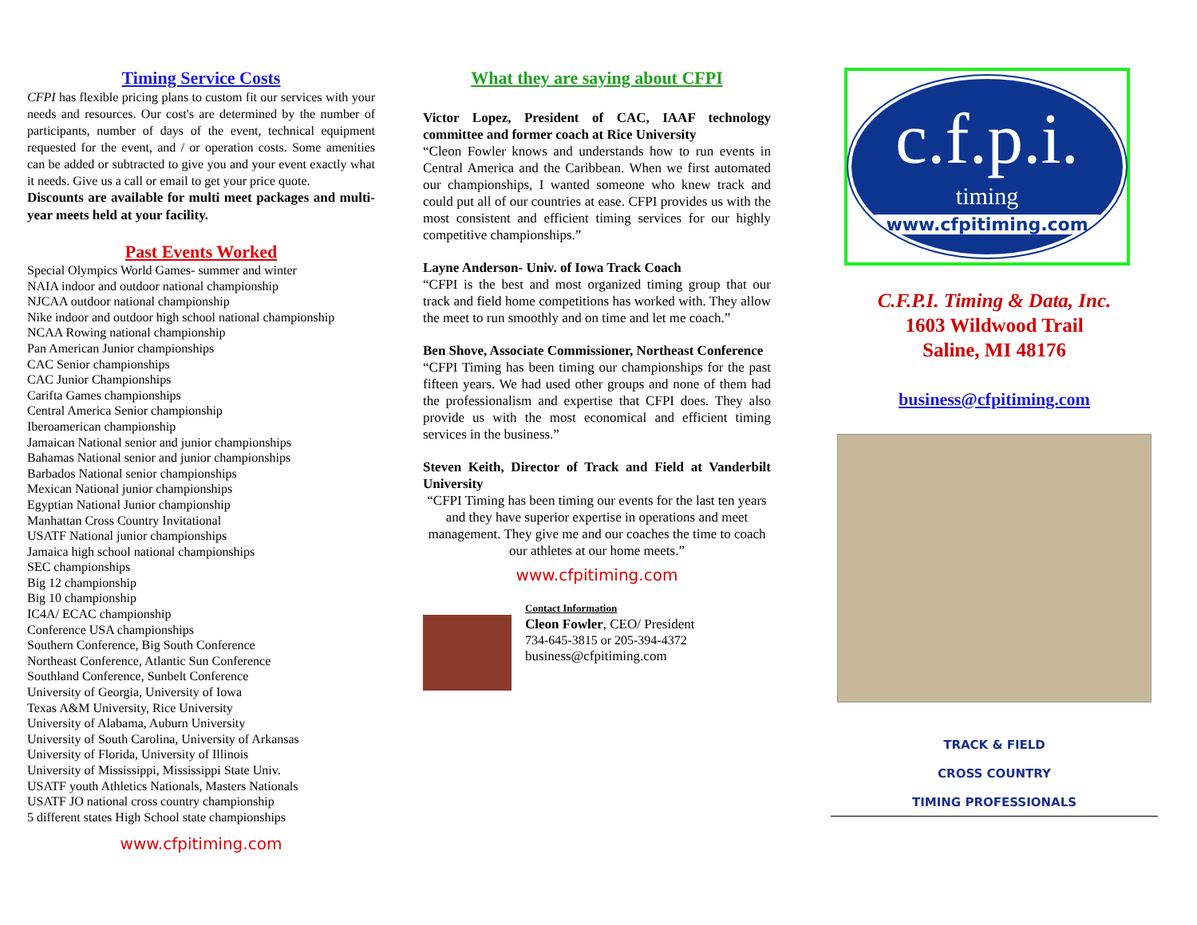Timing Service Costs
CFPI has flexible pricing plans to custom fit our services with your needs and resources. Our cost's are determined by the number of participants, number of days of the event, technical equipment requested for the event, and / or operation costs. Some amenities can be added or subtracted to give you and your event exactly what it needs. Give us a call or email to get your price quote.
Discounts are available for multi meet packages and multi-year meets held at your facility.
Past Events Worked
Special Olympics World Games- summer and winter
NAIA indoor and outdoor national championship
NJCAA outdoor national championship
Nike indoor and outdoor high school national championship
NCAA Rowing national championship
Pan American Junior championships
CAC Senior championships
CAC Junior Championships
Carifta Games championships
Central America Senior championship
Iberoamerican championship
Jamaican National senior and junior championships
Bahamas National senior and junior championships
Barbados National senior championships
Mexican National junior championships
Egyptian National Junior championship
Manhattan Cross Country Invitational
USATF National junior championships
Jamaica high school national championships
SEC championships
Big 12 championship
Big 10 championship
IC4A/ ECAC championship
Conference USA championships
Southern Conference, Big South Conference
Northeast Conference, Atlantic Sun Conference
Southland Conference, Sunbelt Conference
University of Georgia, University of Iowa
Texas A&M University, Rice University
University of Alabama, Auburn University
University of South Carolina, University of Arkansas
University of Florida, University of Illinois
University of Mississippi, Mississippi State Univ.
USATF youth Athletics Nationals, Masters Nationals
USATF JO national cross country championship
5 different states High School state championships
www.cfpitiming.com
What they are saying about CFPI
Victor Lopez, President of CAC, IAAF technology committee and former coach at Rice University
“Cleon Fowler knows and understands how to run events in Central America and the Caribbean. When we first automated our championships, I wanted someone who knew track and could put all of our countries at ease. CFPI provides us with the most consistent and efficient timing services for our highly competitive championships.”
Layne Anderson- Univ. of Iowa Track Coach
“CFPI is the best and most organized timing group that our track and field home competitions has worked with. They allow the meet to run smoothly and on time and let me coach.”
Ben Shove, Associate Commissioner, Northeast Conference
“CFPI Timing has been timing our championships for the past fifteen years. We had used other groups and none of them had the professionalism and expertise that CFPI does. They also provide us with the most economical and efficient timing services in the business.”
Steven Keith, Director of Track and Field at Vanderbilt University
“CFPI Timing has been timing our events for the last ten years and they have superior expertise in operations and meet management. They give me and our coaches the time to coach our athletes at our home meets.”
www.cfpitiming.com
Contact Information
Cleon Fowler, CEO/ President
734-645-3815 or 205-394-4372
business@cfpitiming.com
c.f.p.i.
timing
www.cfpitiming.com
C.F.P.I. Timing & Data, Inc.
1603 Wildwood Trail
Saline, MI 48176
business@cfpitiming.com
TRACK & FIELD
CROSS COUNTRY
TIMING PROFESSIONALS